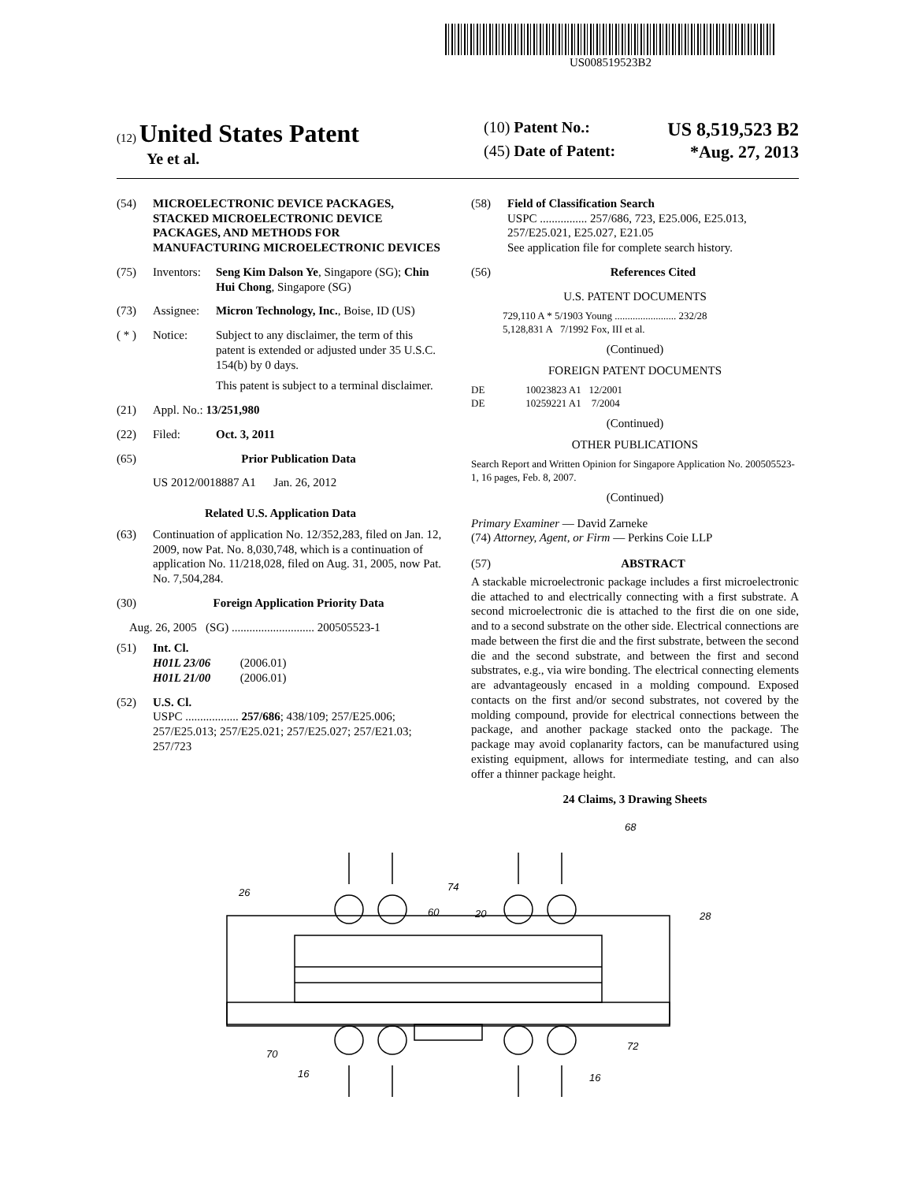US008519523B2
(12) United States Patent
Ye et al.
(10) Patent No.: US 8,519,523 B2
(45) Date of Patent: *Aug. 27, 2013
(54) MICROELECTRONIC DEVICE PACKAGES, STACKED MICROELECTRONIC DEVICE PACKAGES, AND METHODS FOR MANUFACTURING MICROELECTRONIC DEVICES
(75) Inventors: Seng Kim Dalson Ye, Singapore (SG); Chin Hui Chong, Singapore (SG)
(73) Assignee: Micron Technology, Inc., Boise, ID (US)
( * ) Notice: Subject to any disclaimer, the term of this patent is extended or adjusted under 35 U.S.C. 154(b) by 0 days.
This patent is subject to a terminal disclaimer.
(21) Appl. No.: 13/251,980
(22) Filed: Oct. 3, 2011
(65) Prior Publication Data
US 2012/0018887 A1 Jan. 26, 2012
Related U.S. Application Data
(63) Continuation of application No. 12/352,283, filed on Jan. 12, 2009, now Pat. No. 8,030,748, which is a continuation of application No. 11/218,028, filed on Aug. 31, 2005, now Pat. No. 7,504,284.
(30) Foreign Application Priority Data
Aug. 26, 2005 (SG) ............................ 200505523-1
(51) Int. Cl.
H01L 23/06 (2006.01)
H01L 21/00 (2006.01)
(52) U.S. Cl.
USPC .................. 257/686; 438/109; 257/E25.006; 257/E25.013; 257/E25.021; 257/E25.027; 257/E21.03; 257/723
(58) Field of Classification Search
USPC ................ 257/686, 723, E25.006, E25.013, 257/E25.021, E25.027, E21.05
See application file for complete search history.
(56) References Cited
U.S. PATENT DOCUMENTS
729,110 A * 5/1903 Young ........................ 232/28
5,128,831 A 7/1992 Fox, III et al.
(Continued)
FOREIGN PATENT DOCUMENTS
DE 10023823 A1 12/2001
DE 10259221 A1 7/2004
(Continued)
OTHER PUBLICATIONS
Search Report and Written Opinion for Singapore Application No. 200505523-1, 16 pages, Feb. 8, 2007.
(Continued)
Primary Examiner — David Zarneke
(74) Attorney, Agent, or Firm — Perkins Coie LLP
(57) ABSTRACT
A stackable microelectronic package includes a first microelectronic die attached to and electrically connecting with a first substrate. A second microelectronic die is attached to the first die on one side, and to a second substrate on the other side. Electrical connections are made between the first die and the first substrate, between the second die and the second substrate, and between the first and second substrates, e.g., via wire bonding. The electrical connecting elements are advantageously encased in a molding compound. Exposed contacts on the first and/or second substrates, not covered by the molding compound, provide for electrical connections between the package, and another package stacked onto the package. The package may avoid coplanarity factors, can be manufactured using existing equipment, allows for intermediate testing, and can also offer a thinner package height.
24 Claims, 3 Drawing Sheets
26
74
60
20
28
68
70
72
16
16